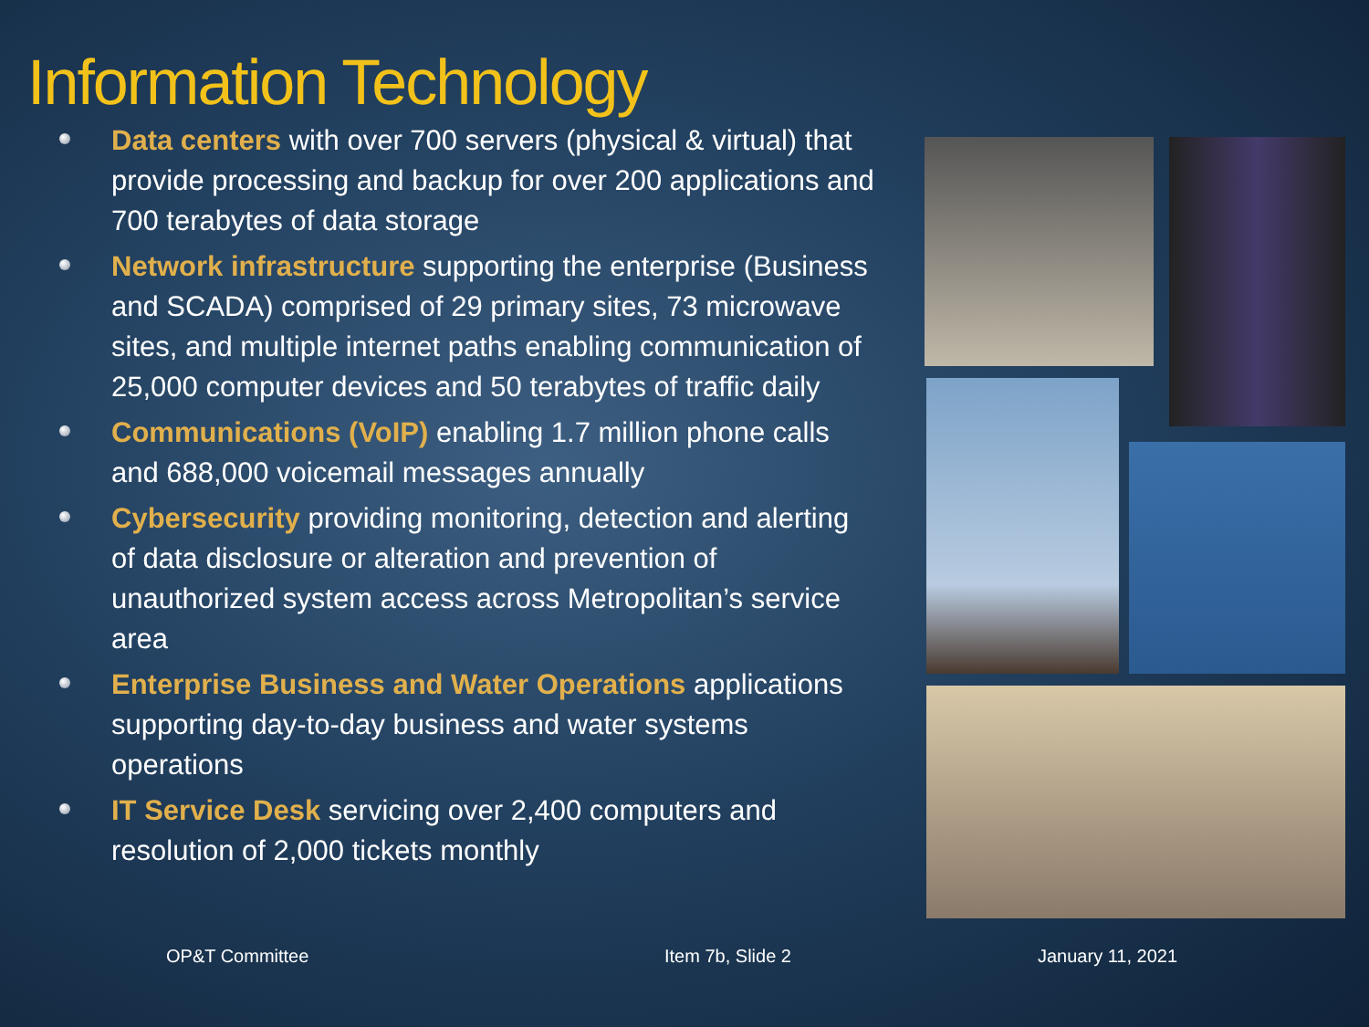Information Technology
Data centers with over 700 servers (physical & virtual) that provide processing and backup for over 200 applications and 700 terabytes of data storage
Network infrastructure supporting the enterprise (Business and SCADA) comprised of 29 primary sites, 73 microwave sites, and multiple internet paths enabling communication of 25,000 computer devices and 50 terabytes of traffic daily
Communications (VoIP) enabling 1.7 million phone calls and 688,000 voicemail messages annually
Cybersecurity providing monitoring, detection and alerting of data disclosure or alteration and prevention of unauthorized system access across Metropolitan’s service area
Enterprise Business and Water Operations applications supporting day-to-day business and water systems operations
IT Service Desk servicing over 2,400 computers and resolution of 2,000 tickets monthly
OP&T Committee Item 7b, Slide 2 January 11, 2021